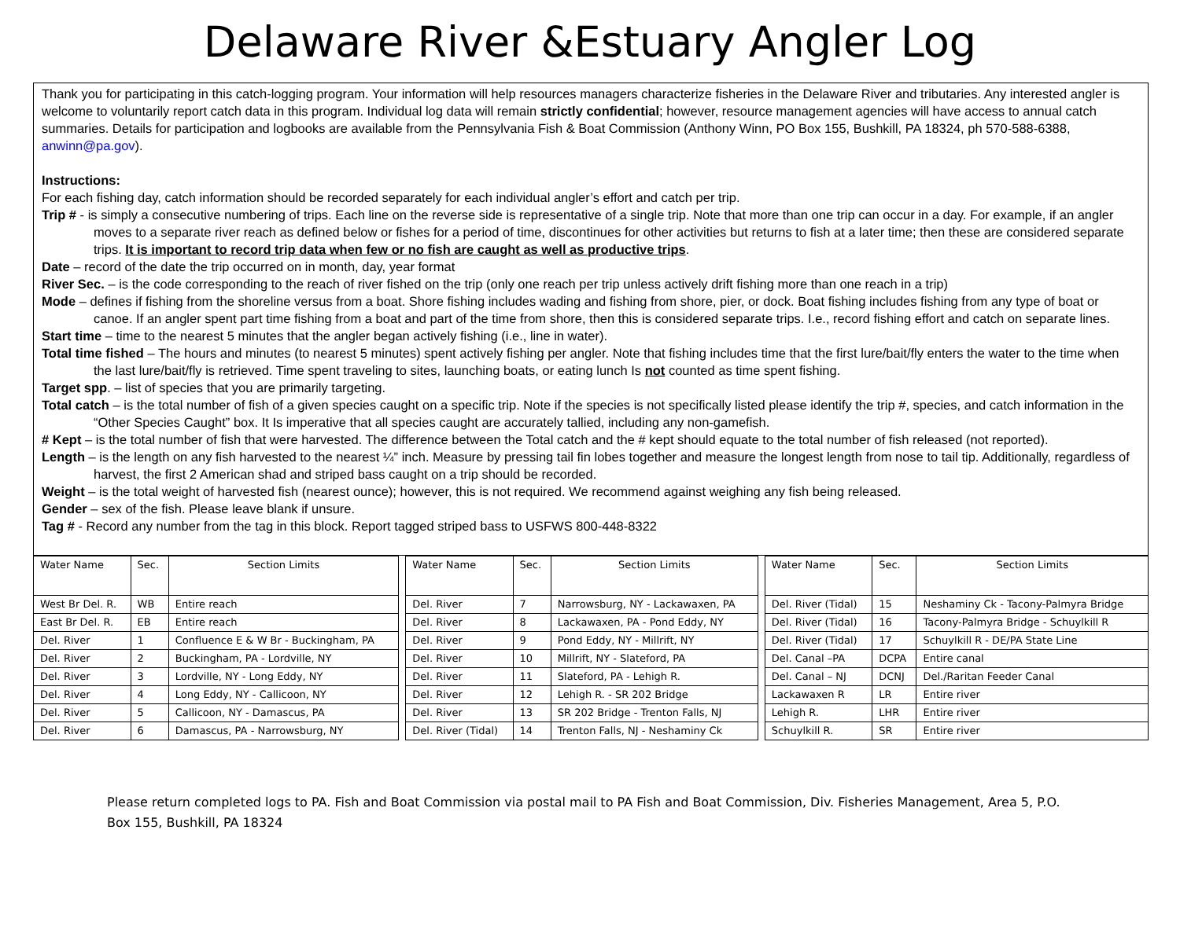Delaware River &Estuary Angler Log
Thank you for participating in this catch-logging program. Your information will help resources managers characterize fisheries in the Delaware River and tributaries. Any interested angler is welcome to voluntarily report catch data in this program. Individual log data will remain strictly confidential; however, resource management agencies will have access to annual catch summaries. Details for participation and logbooks are available from the Pennsylvania Fish & Boat Commission (Anthony Winn, PO Box 155, Bushkill, PA 18324, ph 570-588-6388, anwinn@pa.gov).
Instructions:
For each fishing day, catch information should be recorded separately for each individual angler’s effort and catch per trip.
Trip # - is simply a consecutive numbering of trips. Each line on the reverse side is representative of a single trip. Note that more than one trip can occur in a day. For example, if an angler moves to a separate river reach as defined below or fishes for a period of time, discontinues for other activities but returns to fish at a later time; then these are considered separate trips. It is important to record trip data when few or no fish are caught as well as productive trips.
Date – record of the date the trip occurred on in month, day, year format
River Sec. – is the code corresponding to the reach of river fished on the trip (only one reach per trip unless actively drift fishing more than one reach in a trip)
Mode – defines if fishing from the shoreline versus from a boat. Shore fishing includes wading and fishing from shore, pier, or dock. Boat fishing includes fishing from any type of boat or canoe. If an angler spent part time fishing from a boat and part of the time from shore, then this is considered separate trips. I.e., record fishing effort and catch on separate lines.
Start time – time to the nearest 5 minutes that the angler began actively fishing (i.e., line in water).
Total time fished – The hours and minutes (to nearest 5 minutes) spent actively fishing per angler. Note that fishing includes time that the first lure/bait/fly enters the water to the time when the last lure/bait/fly is retrieved. Time spent traveling to sites, launching boats, or eating lunch Is not counted as time spent fishing.
Target spp. – list of species that you are primarily targeting.
Total catch – is the total number of fish of a given species caught on a specific trip. Note if the species is not specifically listed please identify the trip #, species, and catch information in the “Other Species Caught” box. It Is imperative that all species caught are accurately tallied, including any non-gamefish.
# Kept – is the total number of fish that were harvested. The difference between the Total catch and the # kept should equate to the total number of fish released (not reported).
Length – is the length on any fish harvested to the nearest ¼” inch. Measure by pressing tail fin lobes together and measure the longest length from nose to tail tip. Additionally, regardless of harvest, the first 2 American shad and striped bass caught on a trip should be recorded.
Weight – is the total weight of harvested fish (nearest ounce); however, this is not required. We recommend against weighing any fish being released.
Gender – sex of the fish. Please leave blank if unsure.
Tag # - Record any number from the tag in this block. Report tagged striped bass to USFWS 800-448-8322
| Water Name | Sec. | Section Limits | | Water Name | Sec. | Section Limits | | Water Name | Sec. | Section Limits |
| West Br Del. R. | WB | Entire reach | | Del. River | 7 | Narrowsburg, NY - Lackawaxen, PA | | Del. River (Tidal) | 15 | Neshaminy Ck - Tacony-Palmyra Bridge |
| East Br Del. R. | EB | Entire reach | | Del. River | 8 | Lackawaxen, PA - Pond Eddy, NY | | Del. River (Tidal) | 16 | Tacony-Palmyra Bridge - Schuylkill R |
| Del. River | 1 | Confluence E & W Br - Buckingham, PA | | Del. River | 9 | Pond Eddy, NY - Millrift, NY | | Del. River (Tidal) | 17 | Schuylkill R - DE/PA State Line |
| Del. River | 2 | Buckingham, PA - Lordville, NY | | Del. River | 10 | Millrift, NY - Slateford, PA | | Del. Canal –PA | DCPA | Entire canal |
| Del. River | 3 | Lordville, NY - Long Eddy, NY | | Del. River | 11 | Slateford, PA - Lehigh R. | | Del. Canal – NJ | DCNJ | Del./Raritan Feeder Canal |
| Del. River | 4 | Long Eddy, NY - Callicoon, NY | | Del. River | 12 | Lehigh R. - SR 202 Bridge | | Lackawaxen R | LR | Entire river |
| Del. River | 5 | Callicoon, NY - Damascus, PA | | Del. River | 13 | SR 202 Bridge - Trenton Falls, NJ | | Lehigh R. | LHR | Entire river |
| Del. River | 6 | Damascus, PA - Narrowsburg, NY | | Del. River (Tidal) | 14 | Trenton Falls, NJ - Neshaminy Ck | | Schuylkill R. | SR | Entire river |
Please return completed logs to PA. Fish and Boat Commission via postal mail to PA Fish and Boat Commission, Div. Fisheries Management, Area 5, P.O. Box 155, Bushkill, PA 18324